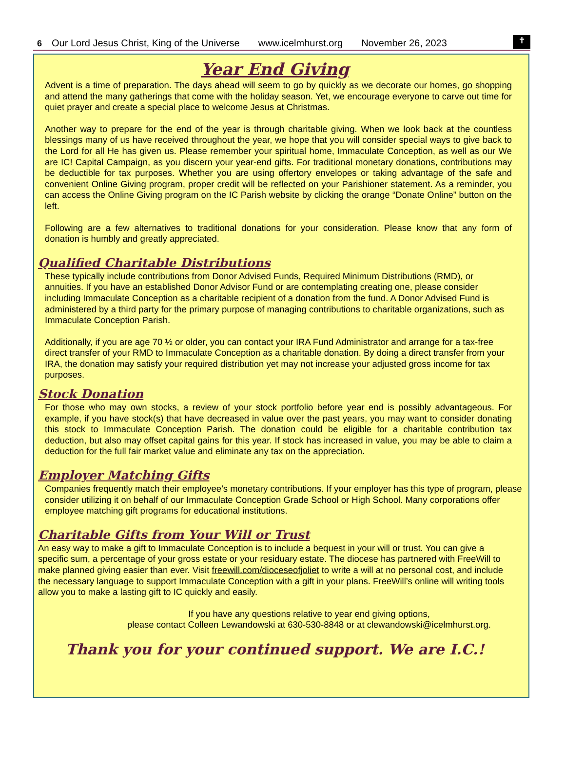6 Our Lord Jesus Christ, King of the Universe www.icelmhurst.org November 26, 2023
✝
Year End Giving
Advent is a time of preparation. The days ahead will seem to go by quickly as we decorate our homes, go shopping and attend the many gatherings that come with the holiday season. Yet, we encourage everyone to carve out time for quiet prayer and create a special place to welcome Jesus at Christmas.
Another way to prepare for the end of the year is through charitable giving. When we look back at the countless blessings many of us have received throughout the year, we hope that you will consider special ways to give back to the Lord for all He has given us. Please remember your spiritual home, Immaculate Conception, as well as our We are IC! Capital Campaign, as you discern your year-end gifts. For traditional monetary donations, contributions may be deductible for tax purposes. Whether you are using offertory envelopes or taking advantage of the safe and convenient Online Giving program, proper credit will be reflected on your Parishioner statement. As a reminder, you can access the Online Giving program on the IC Parish website by clicking the orange “Donate Online” button on the left.
Following are a few alternatives to traditional donations for your consideration. Please know that any form of donation is humbly and greatly appreciated.
Qualified Charitable Distributions
These typically include contributions from Donor Advised Funds, Required Minimum Distributions (RMD), or annuities. If you have an established Donor Advisor Fund or are contemplating creating one, please consider including Immaculate Conception as a charitable recipient of a donation from the fund. A Donor Advised Fund is administered by a third party for the primary purpose of managing contributions to charitable organizations, such as Immaculate Conception Parish.
Additionally, if you are age 70 ½ or older, you can contact your IRA Fund Administrator and arrange for a tax-free direct transfer of your RMD to Immaculate Conception as a charitable donation. By doing a direct transfer from your IRA, the donation may satisfy your required distribution yet may not increase your adjusted gross income for tax purposes.
Stock Donation
For those who may own stocks, a review of your stock portfolio before year end is possibly advantageous. For example, if you have stock(s) that have decreased in value over the past years, you may want to consider donating this stock to Immaculate Conception Parish. The donation could be eligible for a charitable contribution tax deduction, but also may offset capital gains for this year. If stock has increased in value, you may be able to claim a deduction for the full fair market value and eliminate any tax on the appreciation.
Employer Matching Gifts
Companies frequently match their employee’s monetary contributions. If your employer has this type of program, please consider utilizing it on behalf of our Immaculate Conception Grade School or High School. Many corporations offer employee matching gift programs for educational institutions.
Charitable Gifts from Your Will or Trust
An easy way to make a gift to Immaculate Conception is to include a bequest in your will or trust. You can give a specific sum, a percentage of your gross estate or your residuary estate. The diocese has partnered with FreeWill to make planned giving easier than ever. Visit freewill.com/dioceseofjoliet to write a will at no personal cost, and include the necessary language to support Immaculate Conception with a gift in your plans. FreeWill’s online will writing tools allow you to make a lasting gift to IC quickly and easily.
If you have any questions relative to year end giving options,
please contact Colleen Lewandowski at 630-530-8848 or at clewandowski@icelmhurst.org.
Thank you for your continued support. We are I.C.!